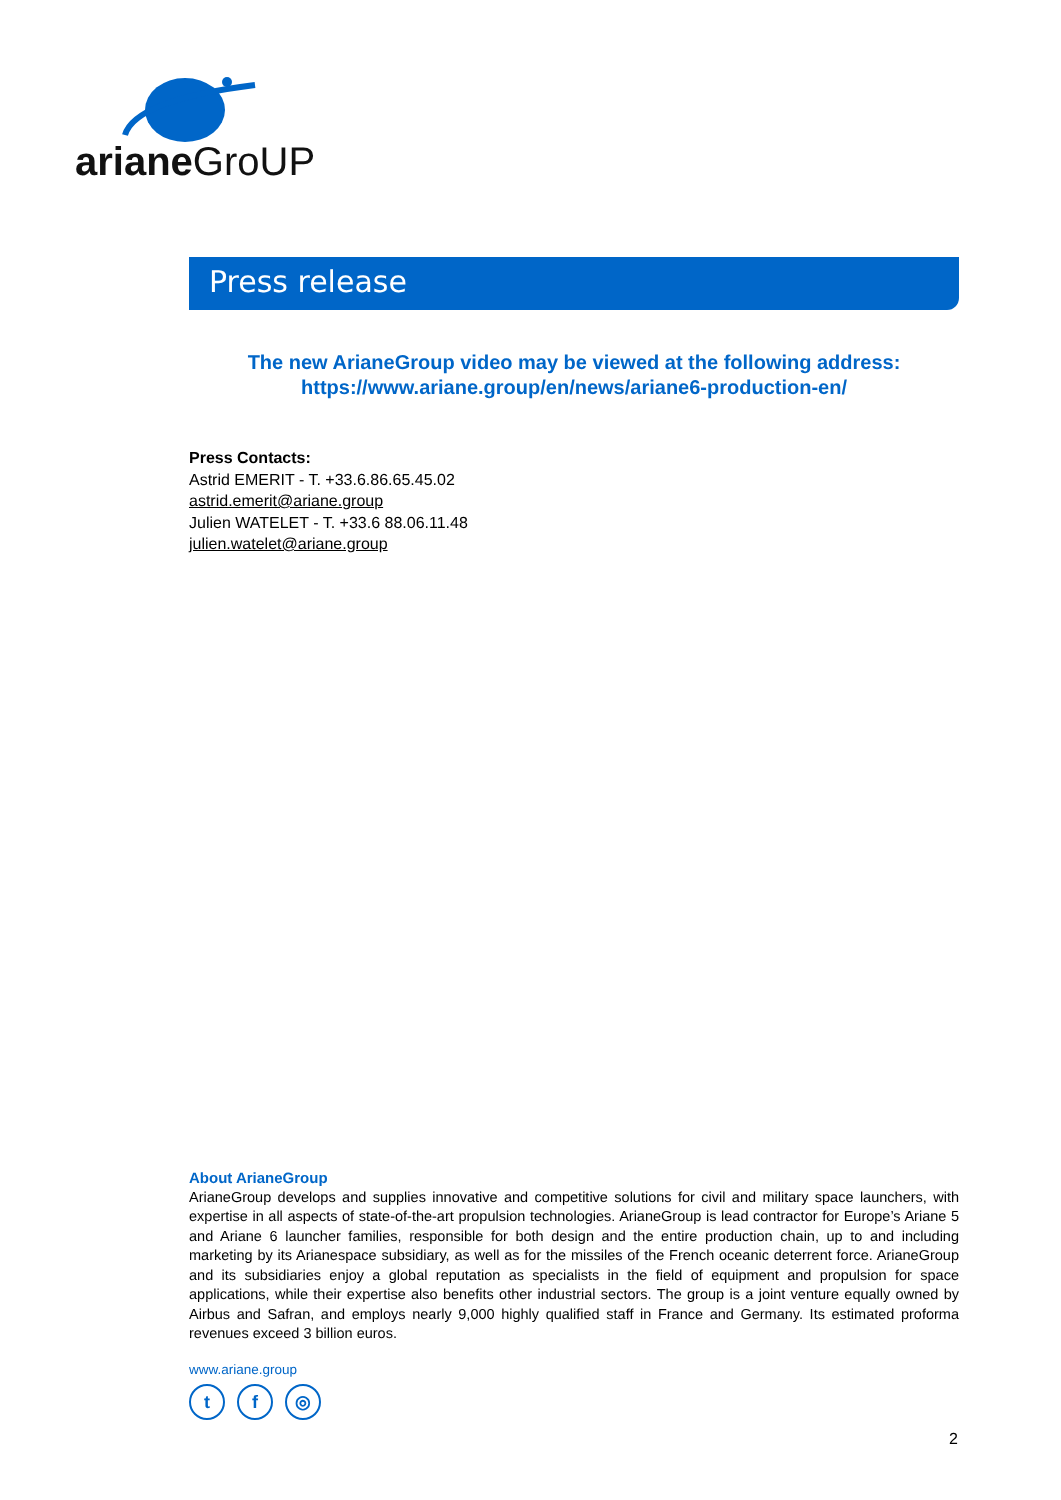ariane GroUP
Press release
The new ArianeGroup video may be viewed at the following address:
https://www.ariane.group/en/news/ariane6-production-en/
Press Contacts:
Astrid EMERIT - T. +33.6.86.65.45.02
astrid.emerit@ariane.group
Julien WATELET - T. +33.6 88.06.11.48
julien.watelet@ariane.group
About ArianeGroup
ArianeGroup develops and supplies innovative and competitive solutions for civil and military space launchers, with expertise in all aspects of state-of-the-art propulsion technologies. ArianeGroup is lead contractor for Europe’s Ariane 5 and Ariane 6 launcher families, responsible for both design and the entire production chain, up to and including marketing by its Arianespace subsidiary, as well as for the missiles of the French oceanic deterrent force. ArianeGroup and its subsidiaries enjoy a global reputation as specialists in the field of equipment and propulsion for space applications, while their expertise also benefits other industrial sectors. The group is a joint venture equally owned by Airbus and Safran, and employs nearly 9,000 highly qualified staff in France and Germany. Its estimated proforma revenues exceed 3 billion euros.
www.ariane.group
tf ◎
2